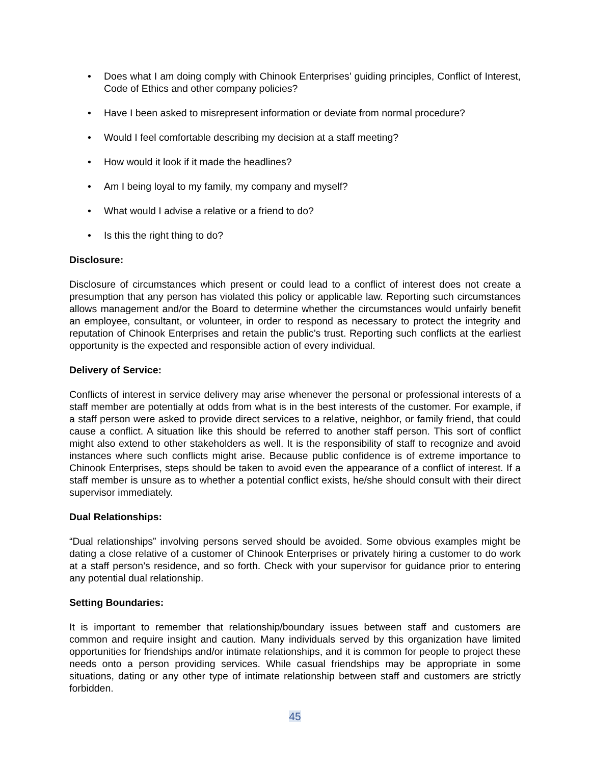• Does what I am doing comply with Chinook Enterprises’ guiding principles, Conflict of Interest, Code of Ethics and other company policies?
• Have I been asked to misrepresent information or deviate from normal procedure?
• Would I feel comfortable describing my decision at a staff meeting?
• How would it look if it made the headlines?
• Am I being loyal to my family, my company and myself?
• What would I advise a relative or a friend to do?
• Is this the right thing to do?
Disclosure:
Disclosure of circumstances which present or could lead to a conflict of interest does not create a presumption that any person has violated this policy or applicable law. Reporting such circumstances allows management and/or the Board to determine whether the circumstances would unfairly benefit an employee, consultant, or volunteer, in order to respond as necessary to protect the integrity and reputation of Chinook Enterprises and retain the public’s trust. Reporting such conflicts at the earliest opportunity is the expected and responsible action of every individual.
Delivery of Service:
Conflicts of interest in service delivery may arise whenever the personal or professional interests of a staff member are potentially at odds from what is in the best interests of the customer. For example, if a staff person were asked to provide direct services to a relative, neighbor, or family friend, that could cause a conflict. A situation like this should be referred to another staff person. This sort of conflict might also extend to other stakeholders as well. It is the responsibility of staff to recognize and avoid instances where such conflicts might arise. Because public confidence is of extreme importance to Chinook Enterprises, steps should be taken to avoid even the appearance of a conflict of interest. If a staff member is unsure as to whether a potential conflict exists, he/she should consult with their direct supervisor immediately.
Dual Relationships:
“Dual relationships” involving persons served should be avoided. Some obvious examples might be dating a close relative of a customer of Chinook Enterprises or privately hiring a customer to do work at a staff person’s residence, and so forth. Check with your supervisor for guidance prior to entering any potential dual relationship.
Setting Boundaries:
It is important to remember that relationship/boundary issues between staff and customers are common and require insight and caution. Many individuals served by this organization have limited opportunities for friendships and/or intimate relationships, and it is common for people to project these needs onto a person providing services. While casual friendships may be appropriate in some situations, dating or any other type of intimate relationship between staff and customers are strictly forbidden.
45